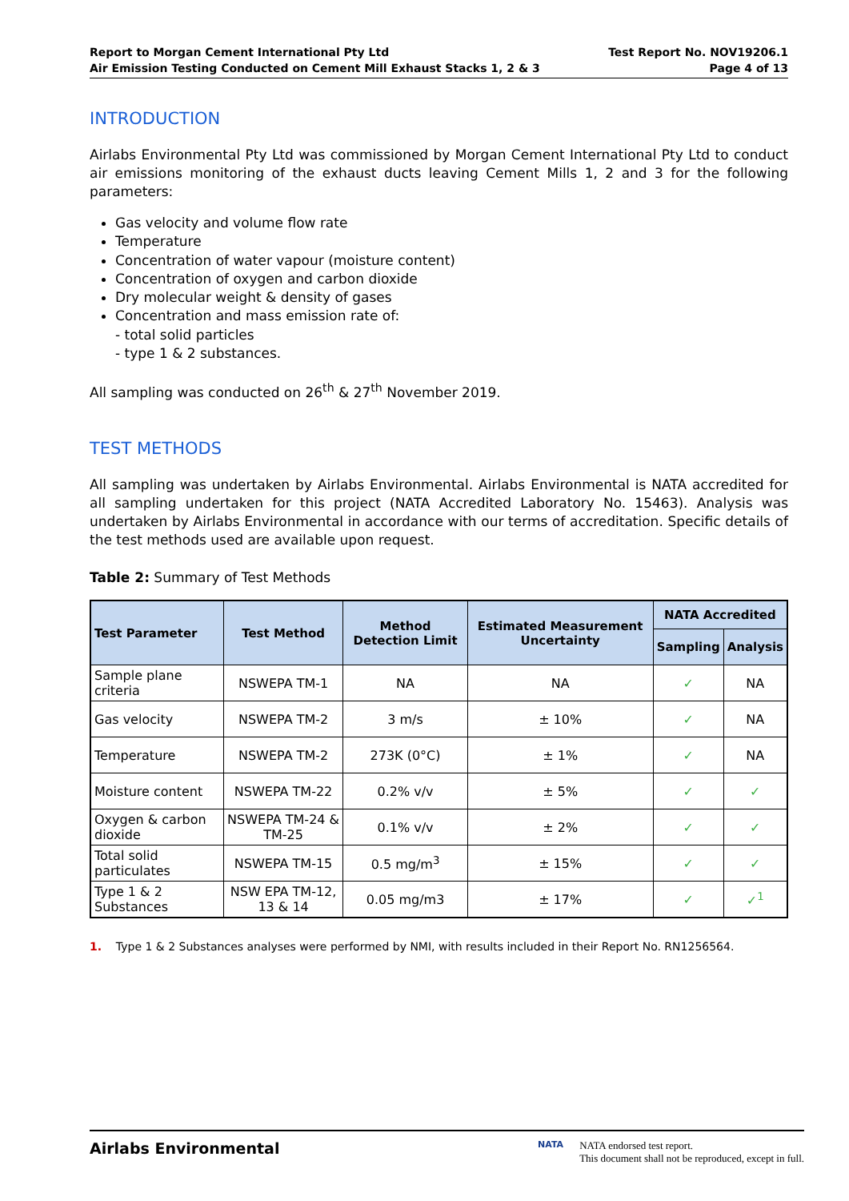Report to Morgan Cement International Pty Ltd
Air Emission Testing Conducted on Cement Mill Exhaust Stacks 1, 2 & 3
Test Report No. NOV19206.1
Page 4 of 13
INTRODUCTION
Airlabs Environmental Pty Ltd was commissioned by Morgan Cement International Pty Ltd to conduct air emissions monitoring of the exhaust ducts leaving Cement Mills 1, 2 and 3 for the following parameters:
Gas velocity and volume flow rate
Temperature
Concentration of water vapour (moisture content)
Concentration of oxygen and carbon dioxide
Dry molecular weight & density of gases
Concentration and mass emission rate of:
- total solid particles
- type 1 & 2 substances.
All sampling was conducted on 26<sup>th</sup> & 27<sup>th</sup> November 2019.
TEST METHODS
All sampling was undertaken by Airlabs Environmental. Airlabs Environmental is NATA accredited for all sampling undertaken for this project (NATA Accredited Laboratory No. 15463). Analysis was undertaken by Airlabs Environmental in accordance with our terms of accreditation. Specific details of the test methods used are available upon request.
Table 2: Summary of Test Methods
| Test Parameter | Test Method | Method Detection Limit | Estimated Measurement Uncertainty | NATA Accredited | |
| --- | --- | --- | --- | --- | --- |
| | | | | Sampling | Analysis |
| Sample plane criteria | NSWEPA TM-1 | NA | NA | ✓ | NA |
| Gas velocity | NSWEPA TM-2 | 3 m/s | ± 10% | ✓ | NA |
| Temperature | NSWEPA TM-2 | 273K (0°C) | ± 1% | ✓ | NA |
| Moisture content | NSWEPA TM-22 | 0.2% v/v | ± 5% | ✓ | ✓ |
| Oxygen & carbon dioxide | NSWEPA TM-24 & TM-25 | 0.1% v/v | ± 2% | ✓ | ✓ |
| Total solid particulates | NSWEPA TM-15 | 0.5 mg/m<sup>3</sup> | ± 15% | ✓ | ✓ |
| Type 1 & 2 Substances | NSW EPA TM-12, 13 & 14 | 0.05 mg/m3 | ± 17% | ✓ | ✓<sup>1</sup> |
1. Type 1 & 2 Substances analyses were performed by NMI, with results included in their Report No. RN1256564.
Airlabs Environmental
NATA
NATA endorsed test report.
This document shall not be reproduced, except in full.